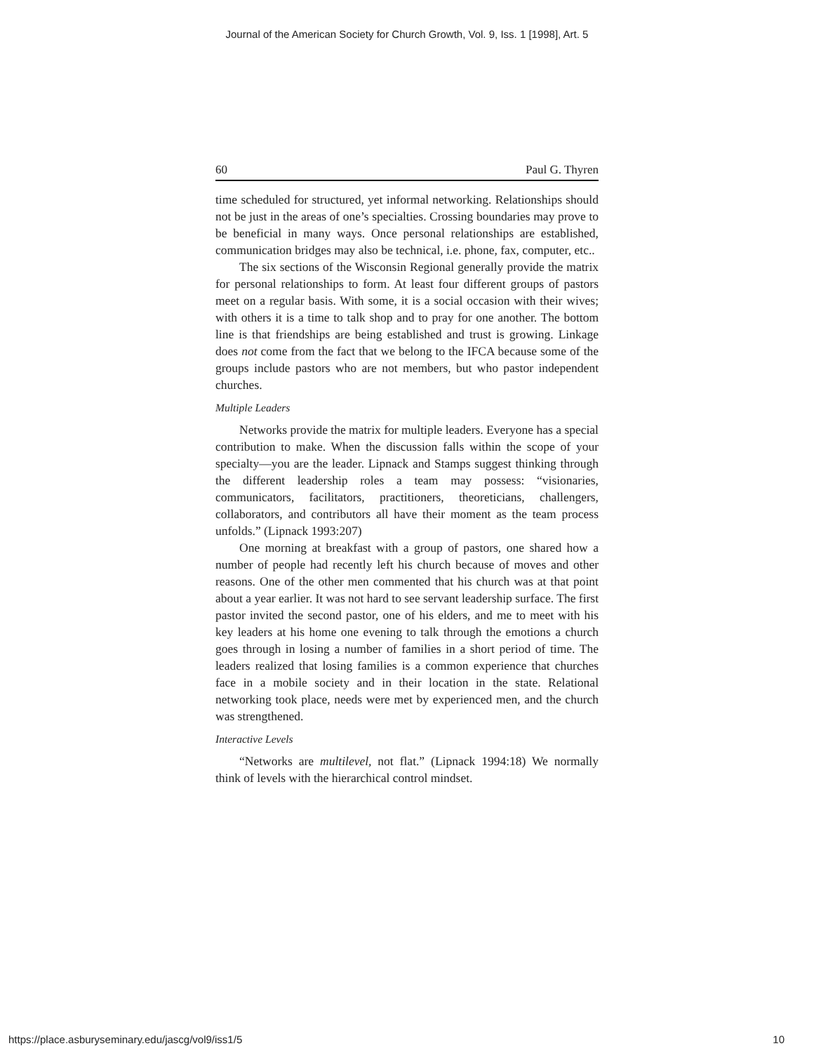Journal of the American Society for Church Growth, Vol. 9, Iss. 1 [1998], Art. 5
60 Paul G. Thyren
time scheduled for structured, yet informal networking. Relationships should not be just in the areas of one’s specialties. Crossing boundaries may prove to be beneficial in many ways. Once personal relationships are established, communication bridges may also be technical, i.e. phone, fax, computer, etc..
The six sections of the Wisconsin Regional generally provide the matrix for personal relationships to form. At least four different groups of pastors meet on a regular basis. With some, it is a social occasion with their wives; with others it is a time to talk shop and to pray for one another. The bottom line is that friendships are being established and trust is growing. Linkage does not come from the fact that we belong to the IFCA because some of the groups include pastors who are not members, but who pastor independent churches.
Multiple Leaders
Networks provide the matrix for multiple leaders. Everyone has a special contribution to make. When the discussion falls within the scope of your specialty—you are the leader. Lipnack and Stamps suggest thinking through the different leadership roles a team may possess: “visionaries, communicators, facilitators, practitioners, theoreticians, challengers, collaborators, and contributors all have their moment as the team process unfolds.” (Lipnack 1993:207)
One morning at breakfast with a group of pastors, one shared how a number of people had recently left his church because of moves and other reasons. One of the other men commented that his church was at that point about a year earlier. It was not hard to see servant leadership surface. The first pastor invited the second pastor, one of his elders, and me to meet with his key leaders at his home one evening to talk through the emotions a church goes through in losing a number of families in a short period of time. The leaders realized that losing families is a common experience that churches face in a mobile society and in their location in the state. Relational networking took place, needs were met by experienced men, and the church was strengthened.
Interactive Levels
“Networks are multilevel, not flat.” (Lipnack 1994:18) We normally think of levels with the hierarchical control mindset.
https://place.asburyseminary.edu/jascg/vol9/iss1/5 10